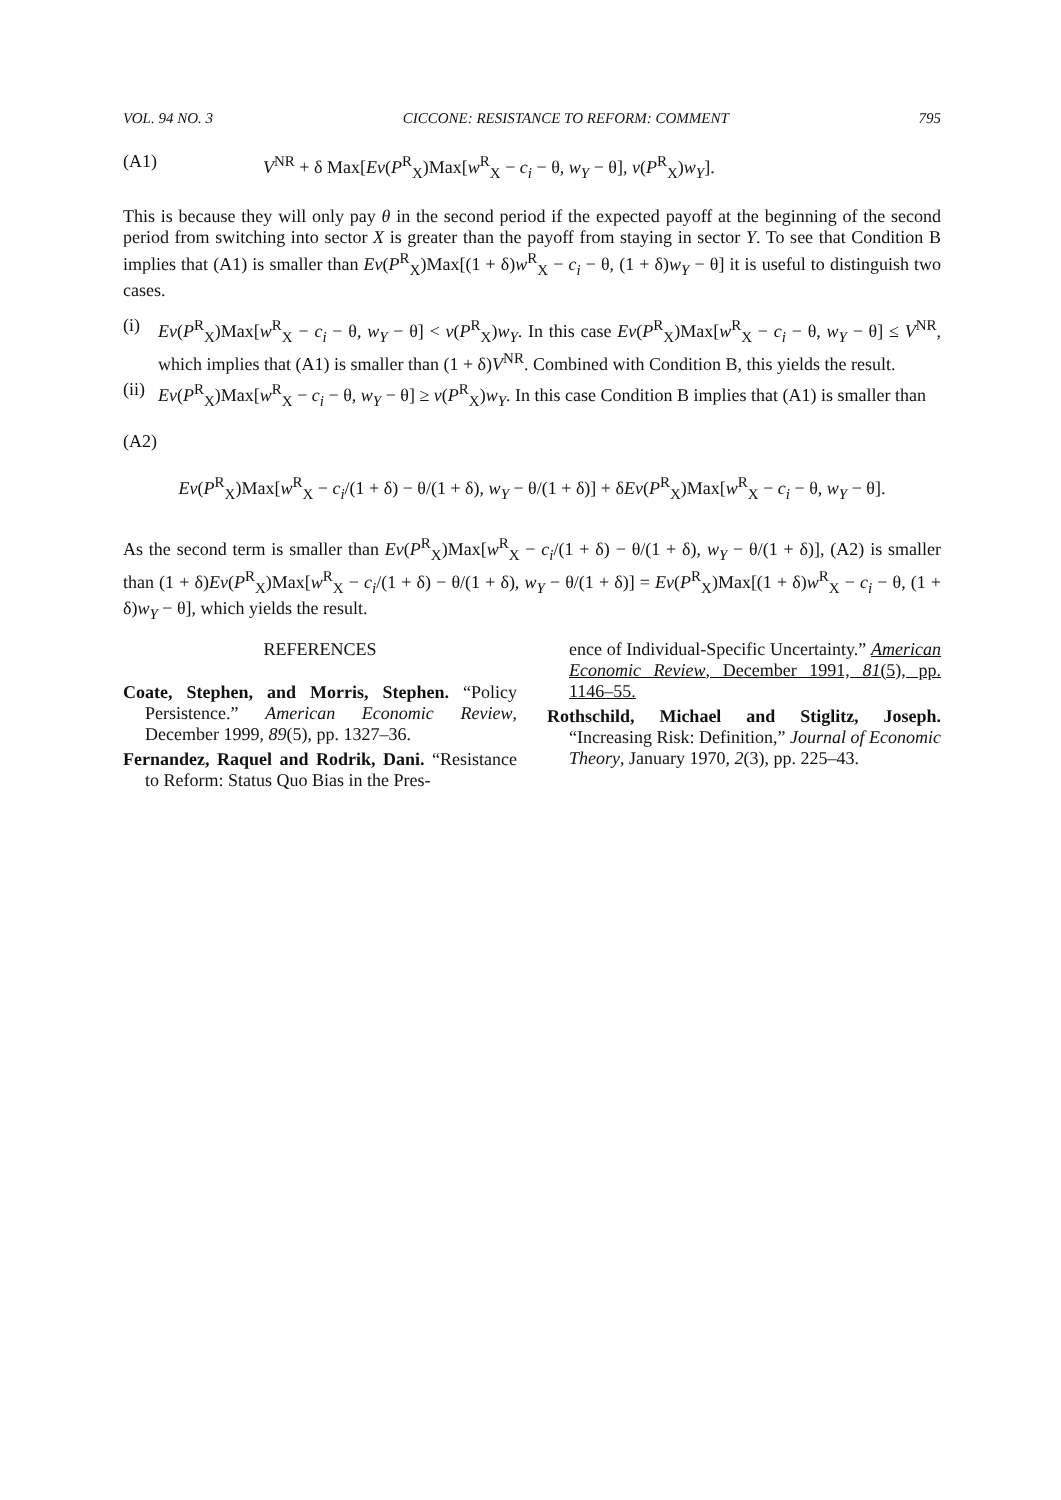VOL. 94 NO. 3 CICCONE: RESISTANCE TO REFORM: COMMENT 795
(A1) V<sup>NR</sup> + δ Max[Ev(P<sup>R</sup><sub>X</sub>)Max[w<sup>R</sup><sub>X</sub> − c<sub>i</sub> − θ, w<sub>Y</sub> − θ], v(P<sup>R</sup><sub>X</sub>)w<sub>Y</sub>].
This is because they will only pay θ in the second period if the expected payoff at the beginning of the second period from switching into sector X is greater than the payoff from staying in sector Y. To see that Condition B implies that (A1) is smaller than Ev(P<sup>R</sup><sub>X</sub>)Max[(1 + δ)w<sup>R</sup><sub>X</sub> − c<sub>i</sub> − θ, (1 + δ)w<sub>Y</sub> − θ] it is useful to distinguish two cases.
(i) Ev(P<sup>R</sup><sub>X</sub>)Max[w<sup>R</sup><sub>X</sub> − c<sub>i</sub> − θ, w<sub>Y</sub> − θ] < v(P<sup>R</sup><sub>X</sub>)w<sub>Y</sub>. In this case Ev(P<sup>R</sup><sub>X</sub>)Max[w<sup>R</sup><sub>X</sub> − c<sub>i</sub> − θ, w<sub>Y</sub> − θ] ≤ V<sup>NR</sup>, which implies that (A1) is smaller than (1 + δ)V<sup>NR</sup>. Combined with Condition B, this yields the result.
(ii) Ev(P<sup>R</sup><sub>X</sub>)Max[w<sup>R</sup><sub>X</sub> − c<sub>i</sub> − θ, w<sub>Y</sub> − θ] ≥ v(P<sup>R</sup><sub>X</sub>)w<sub>Y</sub>. In this case Condition B implies that (A1) is smaller than
(A2)
Ev(P<sup>R</sup><sub>X</sub>)Max[w<sup>R</sup><sub>X</sub> − c<sub>i</sub>/(1 + δ) − θ/(1 + δ), w<sub>Y</sub> − θ/(1 + δ)] + δEv(P<sup>R</sup><sub>X</sub>)Max[w<sup>R</sup><sub>X</sub> − c<sub>i</sub> − θ, w<sub>Y</sub> − θ].
As the second term is smaller than Ev(P<sup>R</sup><sub>X</sub>)Max[w<sup>R</sup><sub>X</sub> − c<sub>i</sub>/(1 + δ) − θ/(1 + δ), w<sub>Y</sub> − θ/(1 + δ)], (A2) is smaller than (1 + δ)Ev(P<sup>R</sup><sub>X</sub>)Max[w<sup>R</sup><sub>X</sub> − c<sub>i</sub>/(1 + δ) − θ/(1 + δ), w<sub>Y</sub> − θ/(1 + δ)] = Ev(P<sup>R</sup><sub>X</sub>)Max[(1 + δ)w<sup>R</sup><sub>X</sub> − c<sub>i</sub> − θ, (1 + δ)w<sub>Y</sub> − θ], which yields the result.
REFERENCES
Coate, Stephen, and Morris, Stephen. “Policy Persistence.” American Economic Review, December 1999, 89(5), pp. 1327–36.
Fernandez, Raquel and Rodrik, Dani. “Resistance to Reform: Status Quo Bias in the Pres-
ence of Individual-Specific Uncertainty.” American Economic Review, December 1991, 81(5), pp. 1146–55.
Rothschild, Michael and Stiglitz, Joseph. “Increasing Risk: Definition,” Journal of Economic Theory, January 1970, 2(3), pp. 225–43.